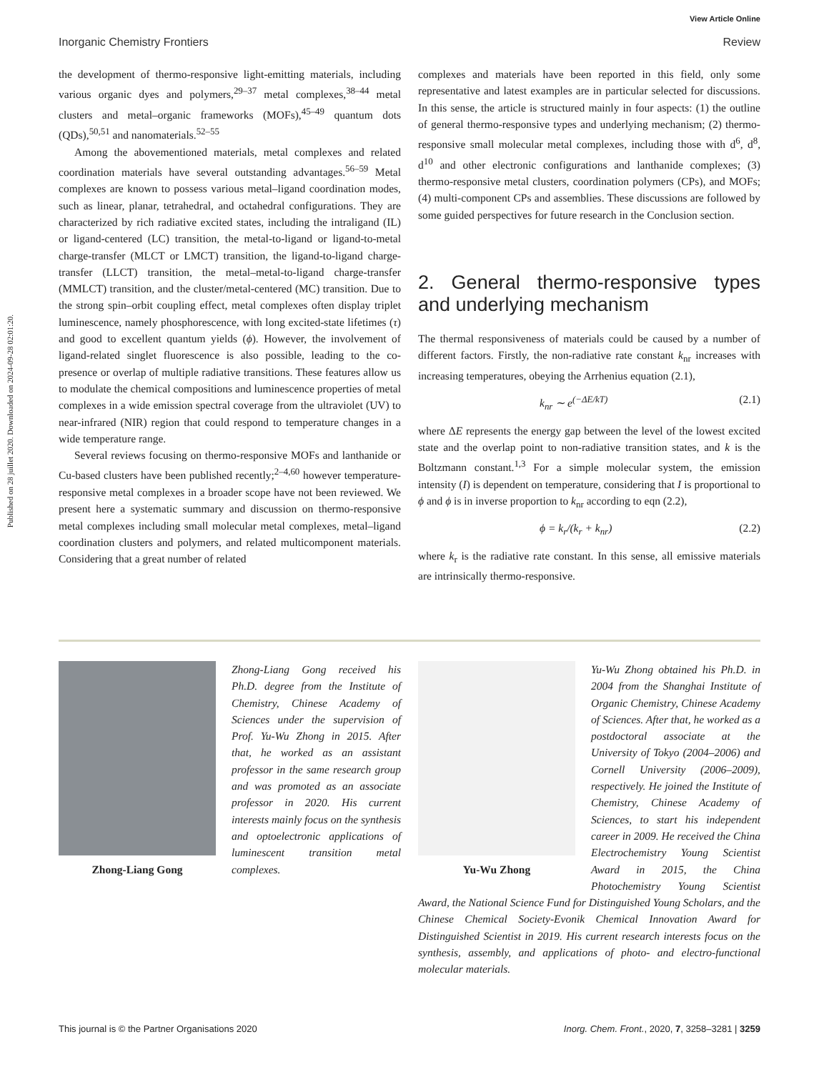View Article Online
Inorganic Chemistry Frontiers Review
Published on 28 juillet 2020. Downloaded on 2024-09-28 02:01:20.
the development of thermo-responsive light-emitting materials, including various organic dyes and polymers,<sup>29–37</sup> metal complexes,<sup>38–44</sup> metal clusters and metal–organic frameworks (MOFs),<sup>45–49</sup> quantum dots (QDs),<sup>50,51</sup> and nanomaterials.<sup>52–55</sup>
Among the abovementioned materials, metal complexes and related coordination materials have several outstanding advantages.<sup>56–59</sup> Metal complexes are known to possess various metal–ligand coordination modes, such as linear, planar, tetrahedral, and octahedral configurations. They are characterized by rich radiative excited states, including the intraligand (IL) or ligand-centered (LC) transition, the metal-to-ligand or ligand-to-metal charge-transfer (MLCT or LMCT) transition, the ligand-to-ligand charge-transfer (LLCT) transition, the metal–metal-to-ligand charge-transfer (MMLCT) transition, and the cluster/metal-centered (MC) transition. Due to the strong spin–orbit coupling effect, metal complexes often display triplet luminescence, namely phosphorescence, with long excited-state lifetimes (τ) and good to excellent quantum yields (ϕ). However, the involvement of ligand-related singlet fluorescence is also possible, leading to the co-presence or overlap of multiple radiative transitions. These features allow us to modulate the chemical compositions and luminescence properties of metal complexes in a wide emission spectral coverage from the ultraviolet (UV) to near-infrared (NIR) region that could respond to temperature changes in a wide temperature range.
Several reviews focusing on thermo-responsive MOFs and lanthanide or Cu-based clusters have been published recently;<sup>2–4,60</sup> however temperature-responsive metal complexes in a broader scope have not been reviewed. We present here a systematic summary and discussion on thermo-responsive metal complexes including small molecular metal complexes, metal–ligand coordination clusters and polymers, and related multicomponent materials. Considering that a great number of related
complexes and materials have been reported in this field, only some representative and latest examples are in particular selected for discussions. In this sense, the article is structured mainly in four aspects: (1) the outline of general thermo-responsive types and underlying mechanism; (2) thermo-responsive small molecular metal complexes, including those with d<sup>6</sup>, d<sup>8</sup>, d<sup>10</sup> and other electronic configurations and lanthanide complexes; (3) thermo-responsive metal clusters, coordination polymers (CPs), and MOFs; (4) multi-component CPs and assemblies. These discussions are followed by some guided perspectives for future research in the Conclusion section.
2. General thermo-responsive types and underlying mechanism
The thermal responsiveness of materials could be caused by a number of different factors. Firstly, the non-radiative rate constant k<sub>nr</sub> increases with increasing temperatures, obeying the Arrhenius equation (2.1),
k<sub>nr</sub> ∼ e<sup>(−ΔE/kT)</sup> (2.1)
where ΔE represents the energy gap between the level of the lowest excited state and the overlap point to non-radiative transition states, and k is the Boltzmann constant.<sup>1,3</sup> For a simple molecular system, the emission intensity (I) is dependent on temperature, considering that I is proportional to ϕ and ϕ is in inverse proportion to k<sub>nr</sub> according to eqn (2.2),
ϕ = k<sub>r</sub>/(k<sub>r</sub> + k<sub>nr</sub>) (2.2)
where k<sub>r</sub> is the radiative rate constant. In this sense, all emissive materials are intrinsically thermo-responsive.
Zhong-Liang Gong
Zhong-Liang Gong received his Ph.D. degree from the Institute of Chemistry, Chinese Academy of Sciences under the supervision of Prof. Yu-Wu Zhong in 2015. After that, he worked as an assistant professor in the same research group and was promoted as an associate professor in 2020. His current interests mainly focus on the synthesis and optoelectronic applications of luminescent transition metal complexes.
Yu-Wu Zhong
Yu-Wu Zhong obtained his Ph.D. in 2004 from the Shanghai Institute of Organic Chemistry, Chinese Academy of Sciences. After that, he worked as a postdoctoral associate at the University of Tokyo (2004–2006) and Cornell University (2006–2009), respectively. He joined the Institute of Chemistry, Chinese Academy of Sciences, to start his independent career in 2009. He received the China Electrochemistry Young Scientist Award in 2015, the China Photochemistry Young Scientist Award, the National Science Fund for Distinguished Young Scholars, and the Chinese Chemical Society-Evonik Chemical Innovation Award for Distinguished Scientist in 2019. His current research interests focus on the synthesis, assembly, and applications of photo- and electro-functional molecular materials.
This journal is © the Partner Organisations 2020 Inorg. Chem. Front., 2020, 7, 3258–3281 | 3259